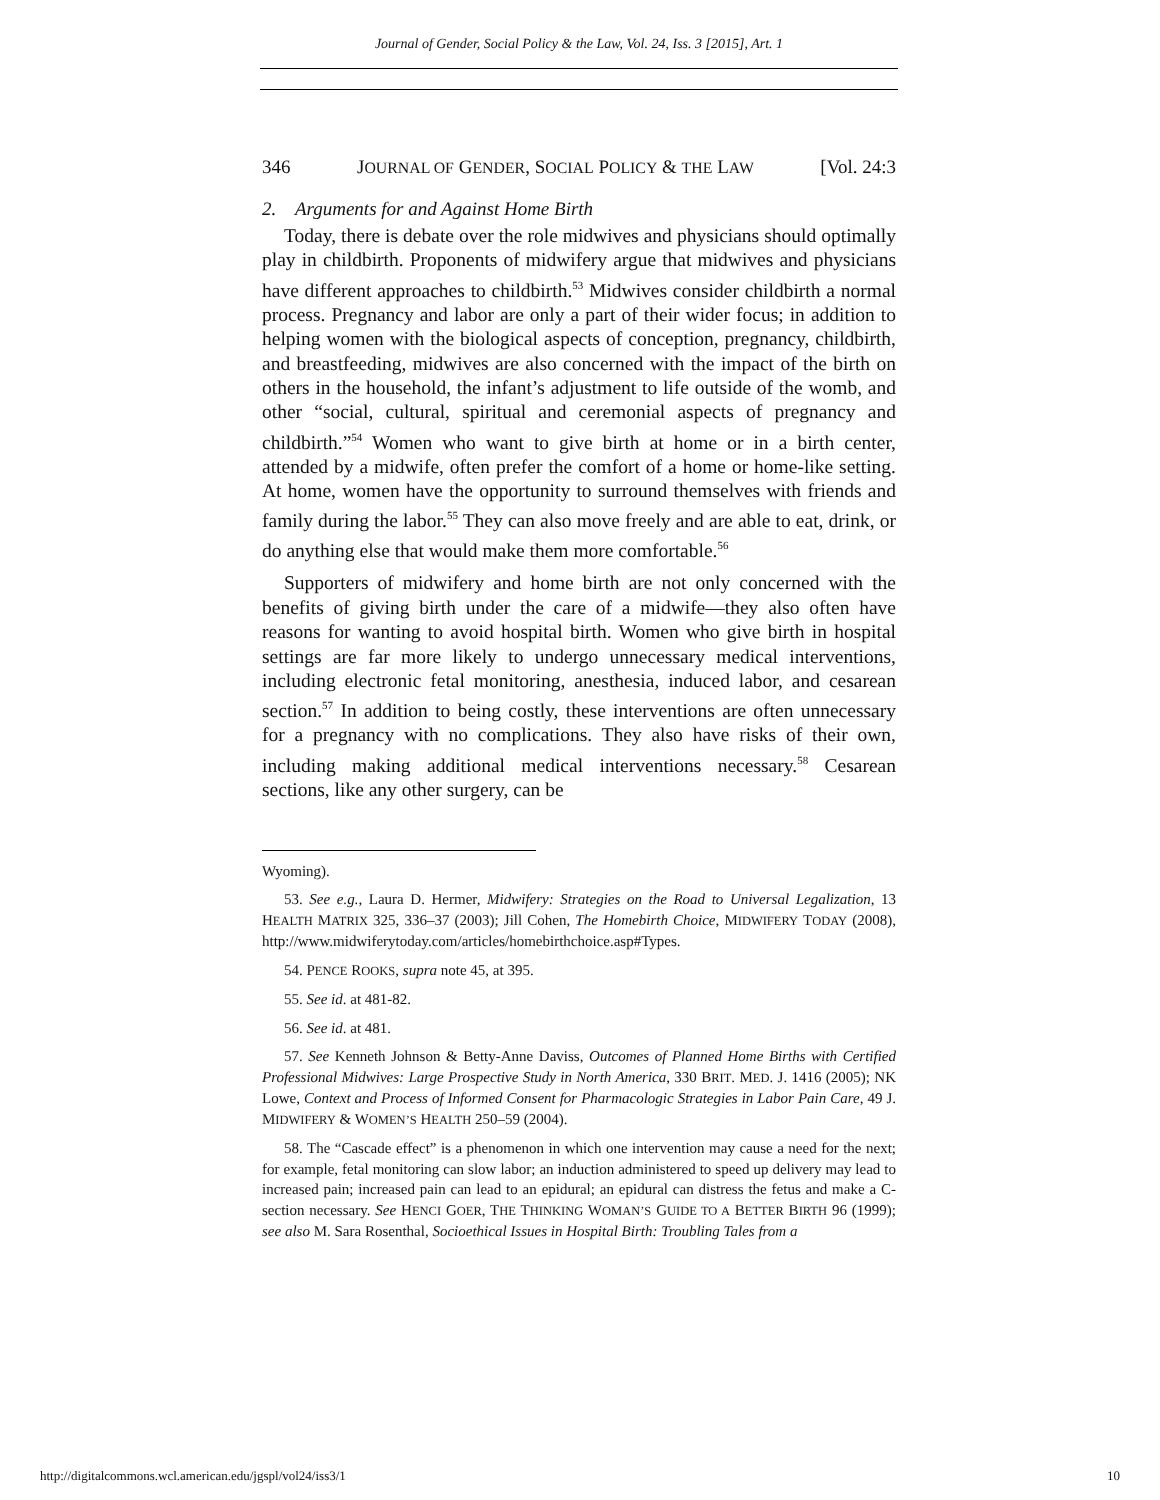Journal of Gender, Social Policy & the Law, Vol. 24, Iss. 3 [2015], Art. 1
346 JOURNAL OF GENDER, SOCIAL POLICY & THE LAW [Vol. 24:3
2. Arguments for and Against Home Birth
Today, there is debate over the role midwives and physicians should optimally play in childbirth. Proponents of midwifery argue that midwives and physicians have different approaches to childbirth.<sup>53</sup> Midwives consider childbirth a normal process. Pregnancy and labor are only a part of their wider focus; in addition to helping women with the biological aspects of conception, pregnancy, childbirth, and breastfeeding, midwives are also concerned with the impact of the birth on others in the household, the infant’s adjustment to life outside of the womb, and other “social, cultural, spiritual and ceremonial aspects of pregnancy and childbirth.”<sup>54</sup> Women who want to give birth at home or in a birth center, attended by a midwife, often prefer the comfort of a home or home-like setting. At home, women have the opportunity to surround themselves with friends and family during the labor.<sup>55</sup> They can also move freely and are able to eat, drink, or do anything else that would make them more comfortable.<sup>56</sup>
Supporters of midwifery and home birth are not only concerned with the benefits of giving birth under the care of a midwife—they also often have reasons for wanting to avoid hospital birth. Women who give birth in hospital settings are far more likely to undergo unnecessary medical interventions, including electronic fetal monitoring, anesthesia, induced labor, and cesarean section.<sup>57</sup> In addition to being costly, these interventions are often unnecessary for a pregnancy with no complications. They also have risks of their own, including making additional medical interventions necessary.<sup>58</sup> Cesarean sections, like any other surgery, can be
Wyoming).
53. See e.g., Laura D. Hermer, Midwifery: Strategies on the Road to Universal Legalization, 13 HEALTH MATRIX 325, 336–37 (2003); Jill Cohen, The Homebirth Choice, MIDWIFERY TODAY (2008), http://www.midwiferytoday.com/articles/homebirthchoice.asp#Types.
54. PENCE ROOKS, supra note 45, at 395.
55. See id. at 481-82.
56. See id. at 481.
57. See Kenneth Johnson & Betty-Anne Daviss, Outcomes of Planned Home Births with Certified Professional Midwives: Large Prospective Study in North America, 330 BRIT. MED. J. 1416 (2005); NK Lowe, Context and Process of Informed Consent for Pharmacologic Strategies in Labor Pain Care, 49 J. MIDWIFERY & WOMEN’S HEALTH 250–59 (2004).
58. The “Cascade effect” is a phenomenon in which one intervention may cause a need for the next; for example, fetal monitoring can slow labor; an induction administered to speed up delivery may lead to increased pain; increased pain can lead to an epidural; an epidural can distress the fetus and make a C-section necessary. See HENCI GOER, THE THINKING WOMAN’S GUIDE TO A BETTER BIRTH 96 (1999); see also M. Sara Rosenthal, Socioethical Issues in Hospital Birth: Troubling Tales from a
http://digitalcommons.wcl.american.edu/jgspl/vol24/iss3/1 10